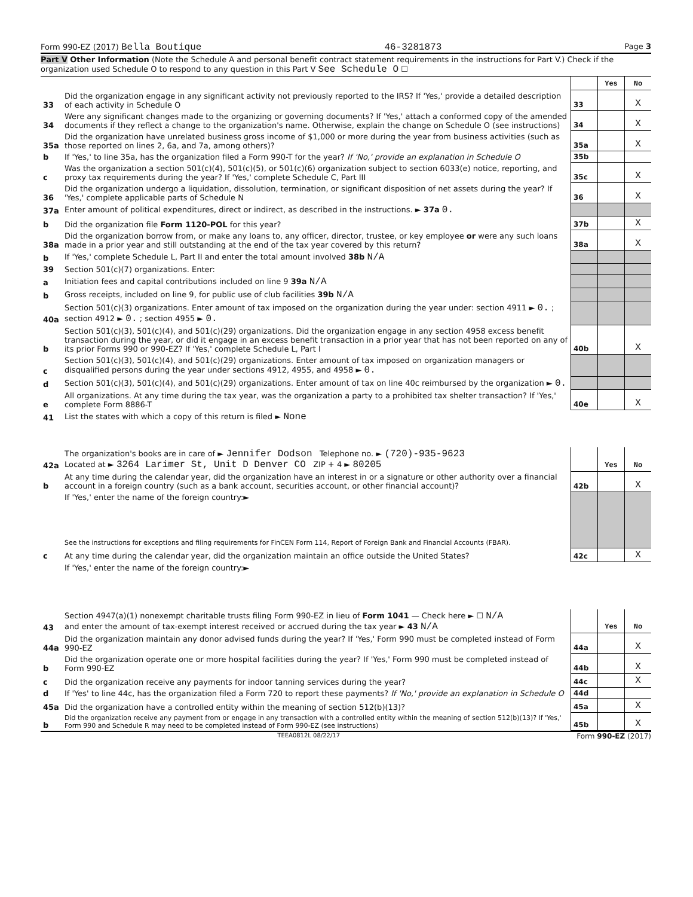Form 990-EZ (2017) Bella Boutique 46-3281873 Page 3
Part V Other Information (Note the Schedule A and personal benefit contract statement requirements in the instructions for Part V.) Check if the organization used Schedule O to respond to any question in this Part V See Schedule O ☐
| | | | Yes | No |
| 33 | Did the organization engage in any significant activity not previously reported to the IRS? If 'Yes,' provide a detailed description of each activity in Schedule O | 33 | | X |
| 34 | Were any significant changes made to the organizing or governing documents? If 'Yes,' attach a conformed copy of the amended documents if they reflect a change to the organization's name. Otherwise, explain the change on Schedule O (see instructions) | 34 | | X |
| 35a | Did the organization have unrelated business gross income of $1,000 or more during the year from business activities (such as those reported on lines 2, 6a, and 7a, among others)? | 35a | | X |
| b | If 'Yes,' to line 35a, has the organization filed a Form 990-T for the year? If 'No,' provide an explanation in Schedule O | 35b | | |
| c | Was the organization a section 501(c)(4), 501(c)(5), or 501(c)(6) organization subject to section 6033(e) notice, reporting, and proxy tax requirements during the year? If 'Yes,' complete Schedule C, Part III | 35c | | X |
| 36 | Did the organization undergo a liquidation, dissolution, termination, or significant disposition of net assets during the year? If 'Yes,' complete applicable parts of Schedule N | 36 | | X |
| 37a | Enter amount of political expenditures, direct or indirect, as described in the instructions. ► 37a 0. | | | |
| b | Did the organization file Form 1120-POL for this year? | 37b | | X |
| 38a | Did the organization borrow from, or make any loans to, any officer, director, trustee, or key employee or were any such loans made in a prior year and still outstanding at the end of the tax year covered by this return? | 38a | | X |
| b | If 'Yes,' complete Schedule L, Part II and enter the total amount involved 38b N/A | | | |
| 39 | Section 501(c)(7) organizations. Enter: | | | |
| a | Initiation fees and capital contributions included on line 9 39a N/A | | | |
| b | Gross receipts, included on line 9, for public use of club facilities 39b N/A | | | |
| 40a | Section 501(c)(3) organizations. Enter amount of tax imposed on the organization during the year under: section 4911 ► 0. ; section 4912 ► 0. ; section 4955 ► 0. | | | |
| b | Section 501(c)(3), 501(c)(4), and 501(c)(29) organizations. Did the organization engage in any section 4958 excess benefit transaction during the year, or did it engage in an excess benefit transaction in a prior year that has not been reported on any of its prior Forms 990 or 990-EZ? If 'Yes,' complete Schedule L, Part I | 40b | | X |
| c | Section 501(c)(3), 501(c)(4), and 501(c)(29) organizations. Enter amount of tax imposed on organization managers or disqualified persons during the year under sections 4912, 4955, and 4958 ► 0. | | | |
| d | Section 501(c)(3), 501(c)(4), and 501(c)(29) organizations. Enter amount of tax on line 40c reimbursed by the organization ► 0. | | | |
| e | All organizations. At any time during the tax year, was the organization a party to a prohibited tax shelter transaction? If 'Yes,' complete Form 8886-T | 40e | | X |
| 41 | List the states with which a copy of this return is filed ► None | | | |
| 42a | The organization's books are in care of ► Jennifer Dodson Telephone no. ► (720)-935-9623 Located at ► 3264 Larimer St, Unit D Denver CO ZIP + 4 ► 80205 | | Yes | No |
| b | At any time during the calendar year, did the organization have an interest in or a signature or other authority over a financial account in a foreign country (such as a bank account, securities account, or other financial account)? | 42b | | X |
| | If 'Yes,' enter the name of the foreign country:► See the instructions for exceptions and filing requirements for FinCEN Form 114, Report of Foreign Bank and Financial Accounts (FBAR). | | | |
| c | At any time during the calendar year, did the organization maintain an office outside the United States? | 42c | | X |
| | If 'Yes,' enter the name of the foreign country:► | | | |
| 43 | Section 4947(a)(1) nonexempt charitable trusts filing Form 990-EZ in lieu of Form 1041 — Check here ► ☐ N/A and enter the amount of tax-exempt interest received or accrued during the tax year ► 43 N/A | | Yes | No |
| 44a | Did the organization maintain any donor advised funds during the year? If 'Yes,' Form 990 must be completed instead of Form 990-EZ | 44a | | X |
| b | Did the organization operate one or more hospital facilities during the year? If 'Yes,' Form 990 must be completed instead of Form 990-EZ | 44b | | X |
| c | Did the organization receive any payments for indoor tanning services during the year? | 44c | | X |
| d | If 'Yes' to line 44c, has the organization filed a Form 720 to report these payments? If 'No,' provide an explanation in Schedule O | 44d | | |
| 45a | Did the organization have a controlled entity within the meaning of section 512(b)(13)? | 45a | | X |
| b | Did the organization receive any payment from or engage in any transaction with a controlled entity within the meaning of section 512(b)(13)? If 'Yes,' Form 990 and Schedule R may need to be completed instead of Form 990-EZ (see instructions) | 45b | | X |
TEEA0812L 08/22/17 Form 990-EZ (2017)